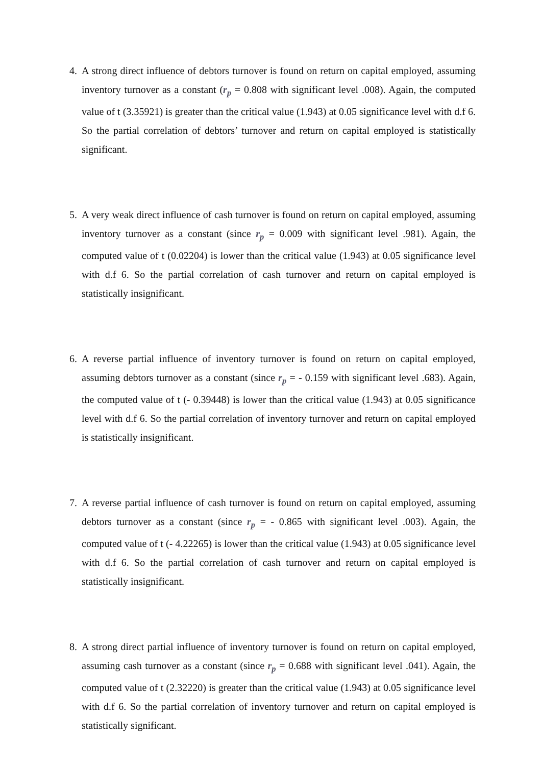4. A strong direct influence of debtors turnover is found on return on capital employed, assuming inventory turnover as a constant (r<sub>p</sub> = 0.808 with significant level .008). Again, the computed value of t (3.35921) is greater than the critical value (1.943) at 0.05 significance level with d.f 6. So the partial correlation of debtors’ turnover and return on capital employed is statistically significant.
5. A very weak direct influence of cash turnover is found on return on capital employed, assuming inventory turnover as a constant (since r<sub>p</sub> = 0.009 with significant level .981). Again, the computed value of t (0.02204) is lower than the critical value (1.943) at 0.05 significance level with d.f 6. So the partial correlation of cash turnover and return on capital employed is statistically insignificant.
6. A reverse partial influence of inventory turnover is found on return on capital employed, assuming debtors turnover as a constant (since r<sub>p</sub> = - 0.159 with significant level .683). Again, the computed value of t (- 0.39448) is lower than the critical value (1.943) at 0.05 significance level with d.f 6. So the partial correlation of inventory turnover and return on capital employed is statistically insignificant.
7. A reverse partial influence of cash turnover is found on return on capital employed, assuming debtors turnover as a constant (since r<sub>p</sub> = - 0.865 with significant level .003). Again, the computed value of t (- 4.22265) is lower than the critical value (1.943) at 0.05 significance level with d.f 6. So the partial correlation of cash turnover and return on capital employed is statistically insignificant.
8. A strong direct partial influence of inventory turnover is found on return on capital employed, assuming cash turnover as a constant (since r<sub>p</sub> = 0.688 with significant level .041). Again, the computed value of t (2.32220) is greater than the critical value (1.943) at 0.05 significance level with d.f 6. So the partial correlation of inventory turnover and return on capital employed is statistically significant.